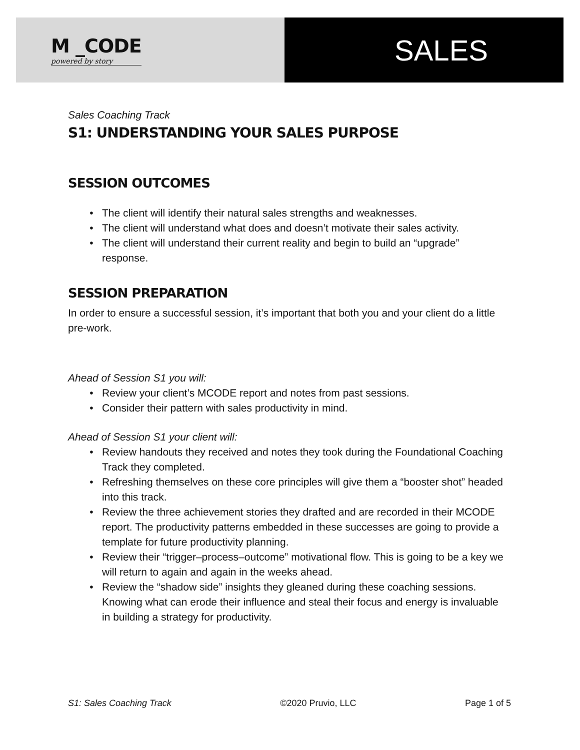M _CODE
powered by story
SALES
Sales Coaching Track
S1: UNDERSTANDING YOUR SALES PURPOSE
SESSION OUTCOMES
The client will identify their natural sales strengths and weaknesses.
The client will understand what does and doesn’t motivate their sales activity.
The client will understand their current reality and begin to build an “upgrade” response.
SESSION PREPARATION
In order to ensure a successful session, it’s important that both you and your client do a little pre-work.
Ahead of Session S1 you will:
Review your client’s MCODE report and notes from past sessions.
Consider their pattern with sales productivity in mind.
Ahead of Session S1 your client will:
Review handouts they received and notes they took during the Foundational Coaching Track they completed.
Refreshing themselves on these core principles will give them a “booster shot” headed into this track.
Review the three achievement stories they drafted and are recorded in their MCODE report. The productivity patterns embedded in these successes are going to provide a template for future productivity planning.
Review their “trigger–process–outcome” motivational flow. This is going to be a key we will return to again and again in the weeks ahead.
Review the “shadow side” insights they gleaned during these coaching sessions. Knowing what can erode their influence and steal their focus and energy is invaluable in building a strategy for productivity.
S1: Sales Coaching Track ©2020 Pruvio, LLC Page 1 of 5